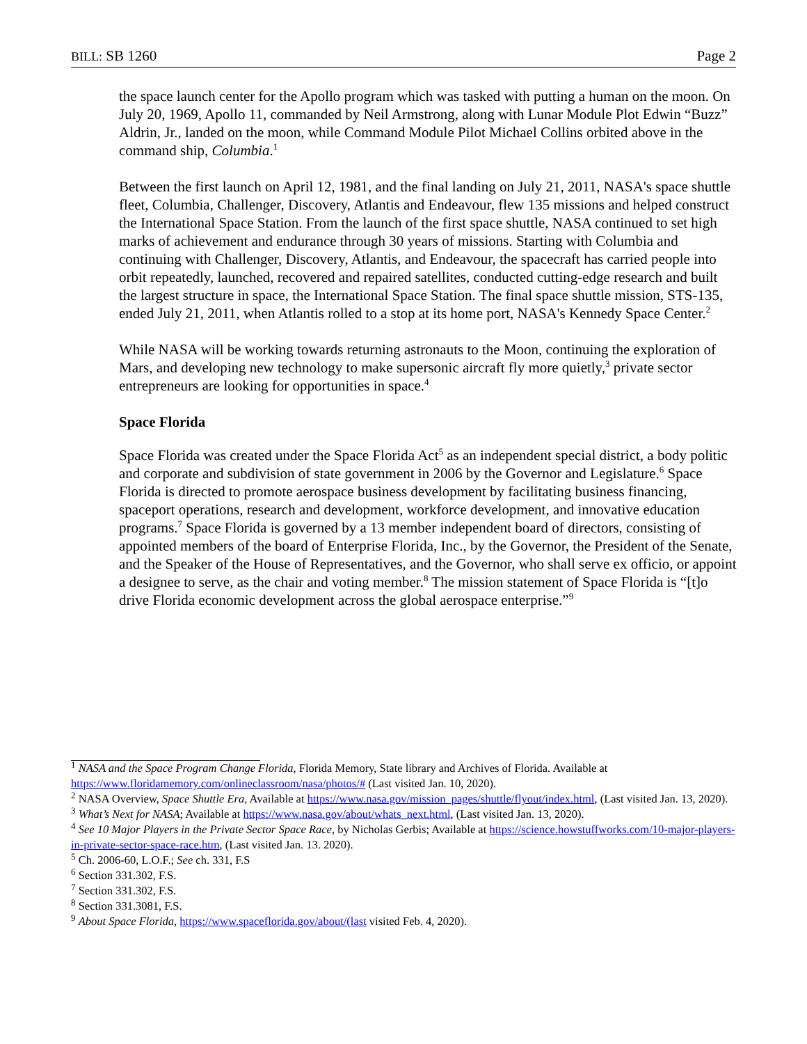BILL: SB 1260 Page 2
the space launch center for the Apollo program which was tasked with putting a human on the moon. On July 20, 1969, Apollo 11, commanded by Neil Armstrong, along with Lunar Module Plot Edwin “Buzz” Aldrin, Jr., landed on the moon, while Command Module Pilot Michael Collins orbited above in the command ship, Columbia.<sup>1</sup>
Between the first launch on April 12, 1981, and the final landing on July 21, 2011, NASA's space shuttle fleet, Columbia, Challenger, Discovery, Atlantis and Endeavour, flew 135 missions and helped construct the International Space Station. From the launch of the first space shuttle, NASA continued to set high marks of achievement and endurance through 30 years of missions. Starting with Columbia and continuing with Challenger, Discovery, Atlantis, and Endeavour, the spacecraft has carried people into orbit repeatedly, launched, recovered and repaired satellites, conducted cutting-edge research and built the largest structure in space, the International Space Station. The final space shuttle mission, STS-135, ended July 21, 2011, when Atlantis rolled to a stop at its home port, NASA's Kennedy Space Center.<sup>2</sup>
While NASA will be working towards returning astronauts to the Moon, continuing the exploration of Mars, and developing new technology to make supersonic aircraft fly more quietly,<sup>3</sup> private sector entrepreneurs are looking for opportunities in space.<sup>4</sup>
Space Florida
Space Florida was created under the Space Florida Act<sup>5</sup> as an independent special district, a body politic and corporate and subdivision of state government in 2006 by the Governor and Legislature.<sup>6</sup> Space Florida is directed to promote aerospace business development by facilitating business financing, spaceport operations, research and development, workforce development, and innovative education programs.<sup>7</sup> Space Florida is governed by a 13 member independent board of directors, consisting of appointed members of the board of Enterprise Florida, Inc., by the Governor, the President of the Senate, and the Speaker of the House of Representatives, and the Governor, who shall serve ex officio, or appoint a designee to serve, as the chair and voting member.<sup>8</sup> The mission statement of Space Florida is “[t]o drive Florida economic development across the global aerospace enterprise.”<sup>9</sup>
<sup>1</sup> NASA and the Space Program Change Florida, Florida Memory, State library and Archives of Florida. Available at https://www.floridamemory.com/onlineclassroom/nasa/photos/# (Last visited Jan. 10, 2020).
<sup>2</sup> NASA Overview, Space Shuttle Era, Available at https://www.nasa.gov/mission_pages/shuttle/flyout/index.html, (Last visited Jan. 13, 2020).
<sup>3</sup> What’s Next for NASA; Available at https://www.nasa.gov/about/whats_next.html, (Last visited Jan. 13, 2020).
<sup>4</sup> See 10 Major Players in the Private Sector Space Race, by Nicholas Gerbis; Available at https://science.howstuffworks.com/10-major-players-in-private-sector-space-race.htm, (Last visited Jan. 13. 2020).
<sup>5</sup> Ch. 2006-60, L.O.F.; See ch. 331, F.S
<sup>6</sup> Section 331.302, F.S.
<sup>7</sup> Section 331.302, F.S.
<sup>8</sup> Section 331.3081, F.S.
<sup>9</sup> About Space Florida, https://www.spaceflorida.gov/about/(last visited Feb. 4, 2020).